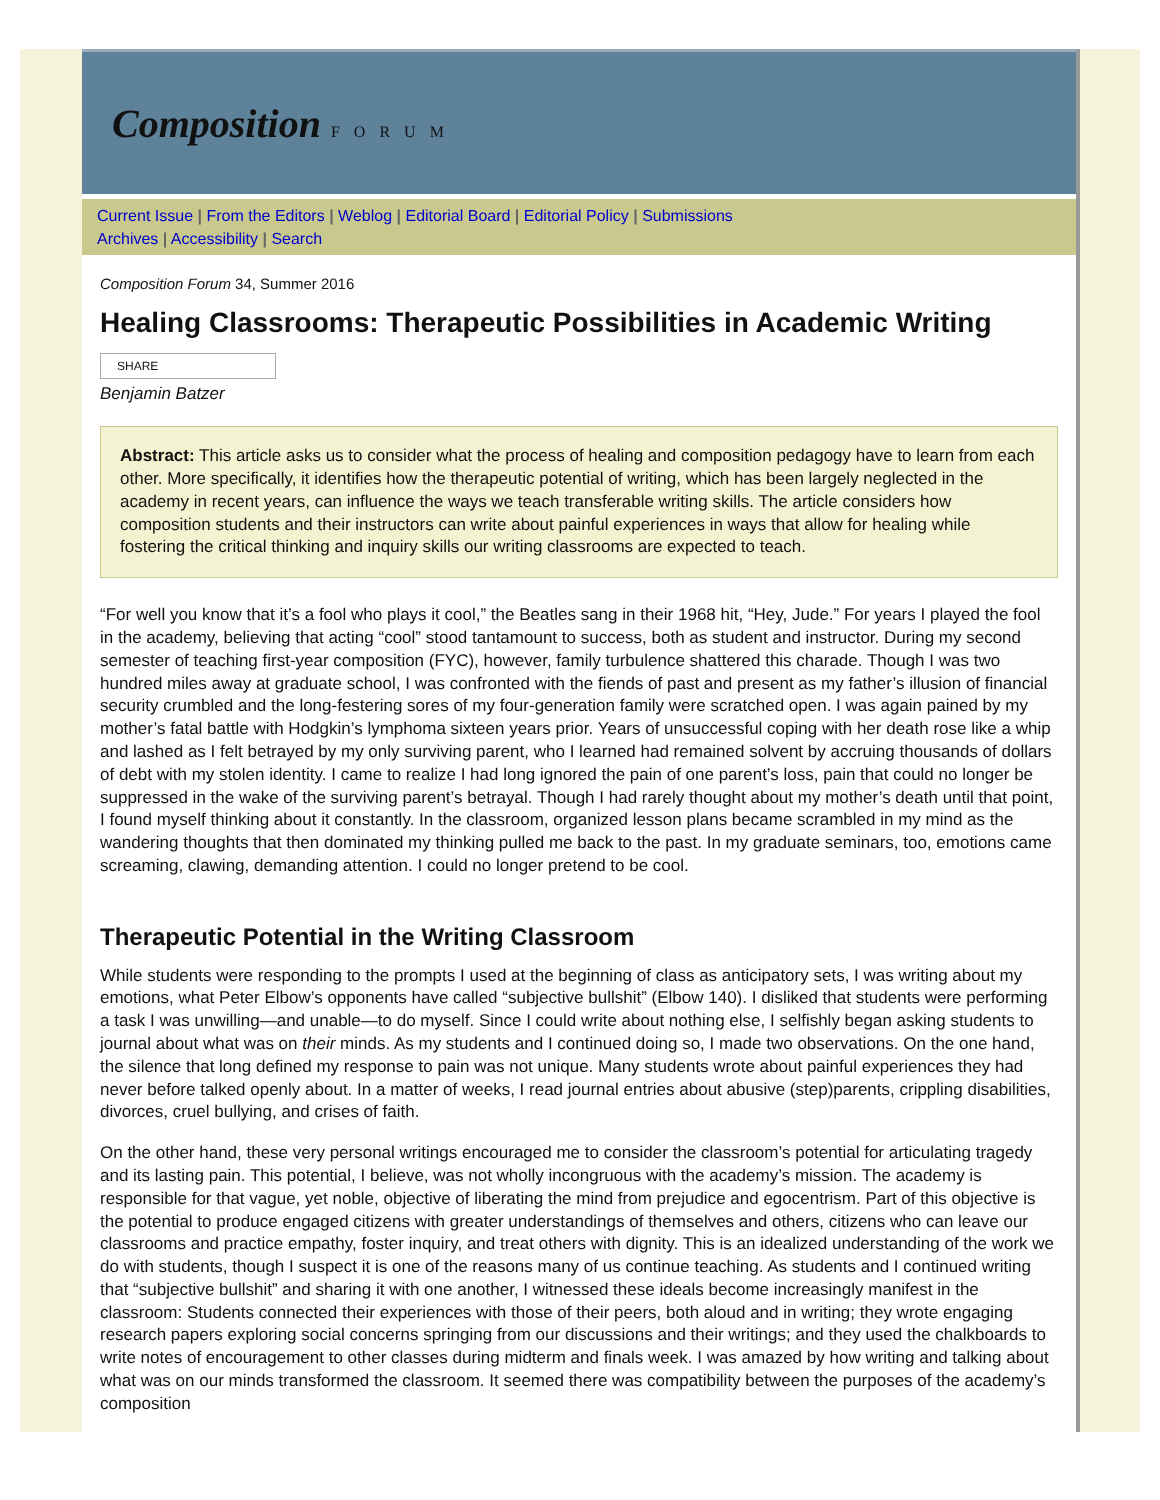Composition FORUM
Current Issue | From the Editors | Weblog | Editorial Board | Editorial Policy | Submissions
Archives | Accessibility | Search
Composition Forum 34, Summer 2016
Healing Classrooms: Therapeutic Possibilities in Academic Writing
SHARE
Benjamin Batzer
Abstract: This article asks us to consider what the process of healing and composition pedagogy have to learn from each other. More specifically, it identifies how the therapeutic potential of writing, which has been largely neglected in the academy in recent years, can influence the ways we teach transferable writing skills. The article considers how composition students and their instructors can write about painful experiences in ways that allow for healing while fostering the critical thinking and inquiry skills our writing classrooms are expected to teach.
“For well you know that it’s a fool who plays it cool,” the Beatles sang in their 1968 hit, “Hey, Jude.” For years I played the fool in the academy, believing that acting “cool” stood tantamount to success, both as student and instructor. During my second semester of teaching first-year composition (FYC), however, family turbulence shattered this charade. Though I was two hundred miles away at graduate school, I was confronted with the fiends of past and present as my father’s illusion of financial security crumbled and the long-festering sores of my four-generation family were scratched open. I was again pained by my mother’s fatal battle with Hodgkin’s lymphoma sixteen years prior. Years of unsuccessful coping with her death rose like a whip and lashed as I felt betrayed by my only surviving parent, who I learned had remained solvent by accruing thousands of dollars of debt with my stolen identity. I came to realize I had long ignored the pain of one parent’s loss, pain that could no longer be suppressed in the wake of the surviving parent’s betrayal. Though I had rarely thought about my mother’s death until that point, I found myself thinking about it constantly. In the classroom, organized lesson plans became scrambled in my mind as the wandering thoughts that then dominated my thinking pulled me back to the past. In my graduate seminars, too, emotions came screaming, clawing, demanding attention. I could no longer pretend to be cool.
Therapeutic Potential in the Writing Classroom
While students were responding to the prompts I used at the beginning of class as anticipatory sets, I was writing about my emotions, what Peter Elbow’s opponents have called “subjective bullshit” (Elbow 140). I disliked that students were performing a task I was unwilling—and unable—to do myself. Since I could write about nothing else, I selfishly began asking students to journal about what was on their minds. As my students and I continued doing so, I made two observations. On the one hand, the silence that long defined my response to pain was not unique. Many students wrote about painful experiences they had never before talked openly about. In a matter of weeks, I read journal entries about abusive (step)parents, crippling disabilities, divorces, cruel bullying, and crises of faith.
On the other hand, these very personal writings encouraged me to consider the classroom’s potential for articulating tragedy and its lasting pain. This potential, I believe, was not wholly incongruous with the academy’s mission. The academy is responsible for that vague, yet noble, objective of liberating the mind from prejudice and egocentrism. Part of this objective is the potential to produce engaged citizens with greater understandings of themselves and others, citizens who can leave our classrooms and practice empathy, foster inquiry, and treat others with dignity. This is an idealized understanding of the work we do with students, though I suspect it is one of the reasons many of us continue teaching. As students and I continued writing that “subjective bullshit” and sharing it with one another, I witnessed these ideals become increasingly manifest in the classroom: Students connected their experiences with those of their peers, both aloud and in writing; they wrote engaging research papers exploring social concerns springing from our discussions and their writings; and they used the chalkboards to write notes of encouragement to other classes during midterm and finals week. I was amazed by how writing and talking about what was on our minds transformed the classroom. It seemed there was compatibility between the purposes of the academy’s composition